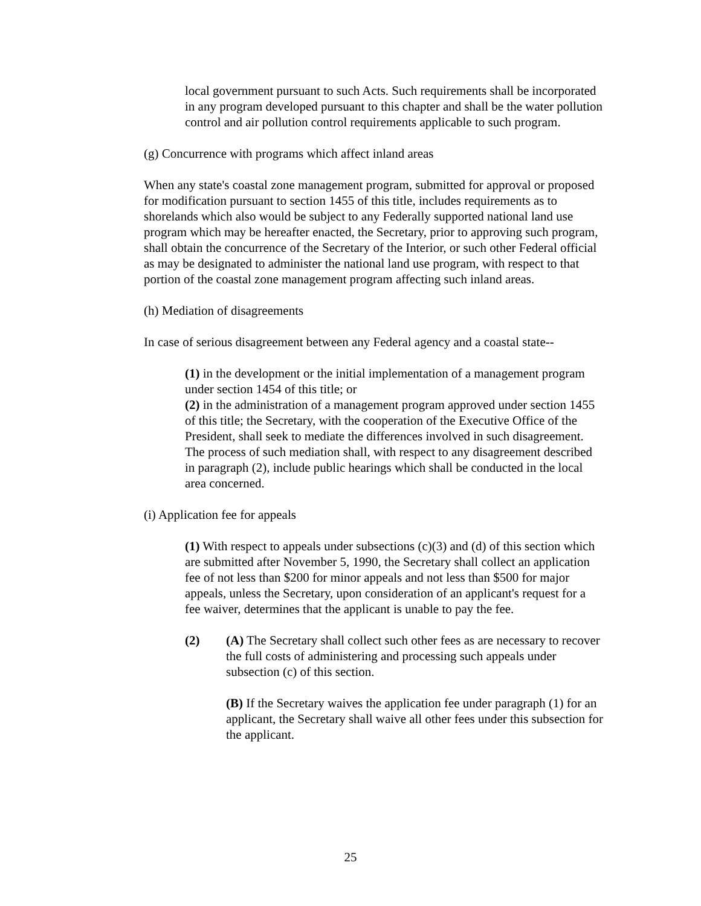local government pursuant to such Acts. Such requirements shall be incorporated in any program developed pursuant to this chapter and shall be the water pollution control and air pollution control requirements applicable to such program.
(g) Concurrence with programs which affect inland areas
When any state's coastal zone management program, submitted for approval or proposed for modification pursuant to section 1455 of this title, includes requirements as to shorelands which also would be subject to any Federally supported national land use program which may be hereafter enacted, the Secretary, prior to approving such program, shall obtain the concurrence of the Secretary of the Interior, or such other Federal official as may be designated to administer the national land use program, with respect to that portion of the coastal zone management program affecting such inland areas.
(h) Mediation of disagreements
In case of serious disagreement between any Federal agency and a coastal state--
(1) in the development or the initial implementation of a management program under section 1454 of this title; or
(2) in the administration of a management program approved under section 1455 of this title; the Secretary, with the cooperation of the Executive Office of the President, shall seek to mediate the differences involved in such disagreement. The process of such mediation shall, with respect to any disagreement described in paragraph (2), include public hearings which shall be conducted in the local area concerned.
(i) Application fee for appeals
(1) With respect to appeals under subsections (c)(3) and (d) of this section which are submitted after November 5, 1990, the Secretary shall collect an application fee of not less than $200 for minor appeals and not less than $500 for major appeals, unless the Secretary, upon consideration of an applicant's request for a fee waiver, determines that the applicant is unable to pay the fee.
(2) (A) The Secretary shall collect such other fees as are necessary to recover the full costs of administering and processing such appeals under subsection (c) of this section.
(B) If the Secretary waives the application fee under paragraph (1) for an applicant, the Secretary shall waive all other fees under this subsection for the applicant.
25